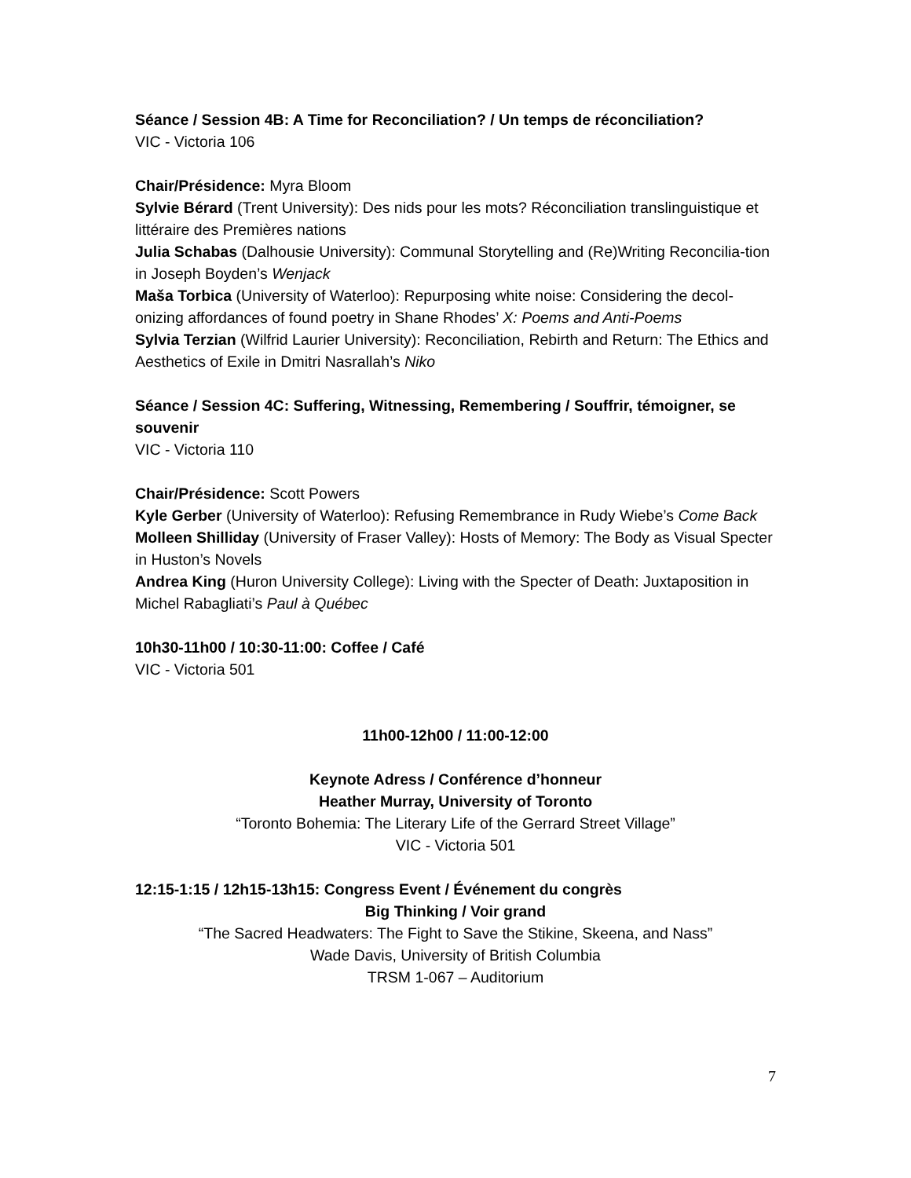Séance / Session 4B: A Time for Reconciliation? / Un temps de réconciliation?
VIC - Victoria 106
Chair/Présidence: Myra Bloom
Sylvie Bérard (Trent University): Des nids pour les mots? Réconciliation translinguistique et littéraire des Premières nations
Julia Schabas (Dalhousie University): Communal Storytelling and (Re)Writing Reconcilia-tion in Joseph Boyden’s Wenjack
Maša Torbica (University of Waterloo): Repurposing white noise: Considering the decol-onizing affordances of found poetry in Shane Rhodes’ X: Poems and Anti-Poems
Sylvia Terzian (Wilfrid Laurier University): Reconciliation, Rebirth and Return: The Ethics and Aesthetics of Exile in Dmitri Nasrallah’s Niko
Séance / Session 4C: Suffering, Witnessing, Remembering / Souffrir, témoigner, se souvenir
VIC - Victoria 110
Chair/Présidence: Scott Powers
Kyle Gerber (University of Waterloo): Refusing Remembrance in Rudy Wiebe’s Come Back
Molleen Shilliday (University of Fraser Valley): Hosts of Memory: The Body as Visual Specter in Huston’s Novels
Andrea King (Huron University College): Living with the Specter of Death: Juxtaposition in Michel Rabagliati’s Paul à Québec
10h30-11h00 / 10:30-11:00: Coffee / Café
VIC - Victoria 501
11h00-12h00 / 11:00-12:00
Keynote Adress / Conférence d’honneur
Heather Murray, University of Toronto
“Toronto Bohemia: The Literary Life of the Gerrard Street Village”
VIC - Victoria 501
12:15-1:15 / 12h15-13h15: Congress Event / Événement du congrès
Big Thinking / Voir grand
“The Sacred Headwaters: The Fight to Save the Stikine, Skeena, and Nass”
Wade Davis, University of British Columbia
TRSM 1-067 – Auditorium
7